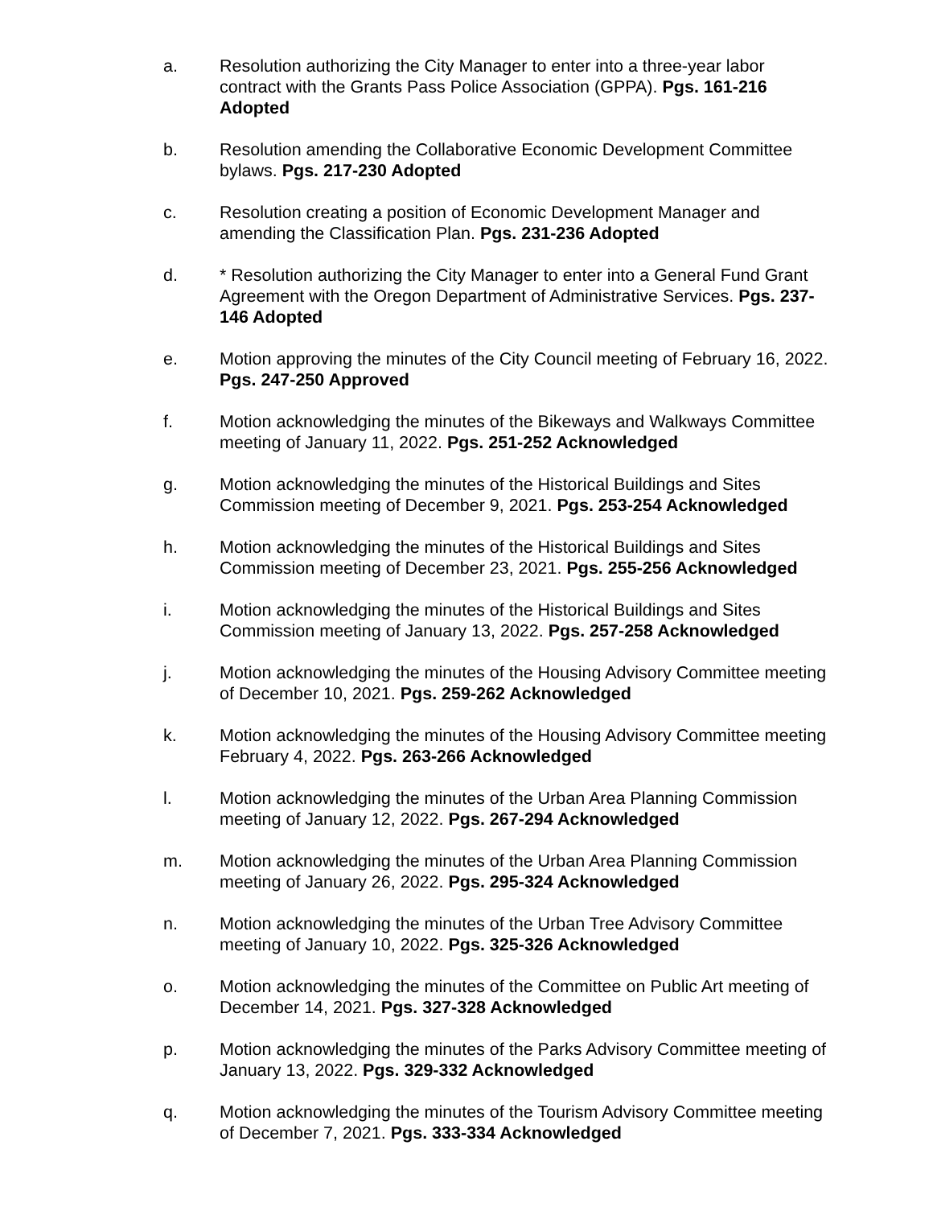a. Resolution authorizing the City Manager to enter into a three-year labor contract with the Grants Pass Police Association (GPPA). Pgs. 161-216 Adopted
b. Resolution amending the Collaborative Economic Development Committee bylaws. Pgs. 217-230 Adopted
c. Resolution creating a position of Economic Development Manager and amending the Classification Plan. Pgs. 231-236 Adopted
d. * Resolution authorizing the City Manager to enter into a General Fund Grant Agreement with the Oregon Department of Administrative Services. Pgs. 237-146 Adopted
e. Motion approving the minutes of the City Council meeting of February 16, 2022. Pgs. 247-250 Approved
f. Motion acknowledging the minutes of the Bikeways and Walkways Committee meeting of January 11, 2022. Pgs. 251-252 Acknowledged
g. Motion acknowledging the minutes of the Historical Buildings and Sites Commission meeting of December 9, 2021. Pgs. 253-254 Acknowledged
h. Motion acknowledging the minutes of the Historical Buildings and Sites Commission meeting of December 23, 2021. Pgs. 255-256 Acknowledged
i. Motion acknowledging the minutes of the Historical Buildings and Sites Commission meeting of January 13, 2022. Pgs. 257-258 Acknowledged
j. Motion acknowledging the minutes of the Housing Advisory Committee meeting of December 10, 2021. Pgs. 259-262 Acknowledged
k. Motion acknowledging the minutes of the Housing Advisory Committee meeting February 4, 2022. Pgs. 263-266 Acknowledged
l. Motion acknowledging the minutes of the Urban Area Planning Commission meeting of January 12, 2022. Pgs. 267-294 Acknowledged
m. Motion acknowledging the minutes of the Urban Area Planning Commission meeting of January 26, 2022. Pgs. 295-324 Acknowledged
n. Motion acknowledging the minutes of the Urban Tree Advisory Committee meeting of January 10, 2022. Pgs. 325-326 Acknowledged
o. Motion acknowledging the minutes of the Committee on Public Art meeting of December 14, 2021. Pgs. 327-328 Acknowledged
p. Motion acknowledging the minutes of the Parks Advisory Committee meeting of January 13, 2022. Pgs. 329-332 Acknowledged
q. Motion acknowledging the minutes of the Tourism Advisory Committee meeting of December 7, 2021. Pgs. 333-334 Acknowledged